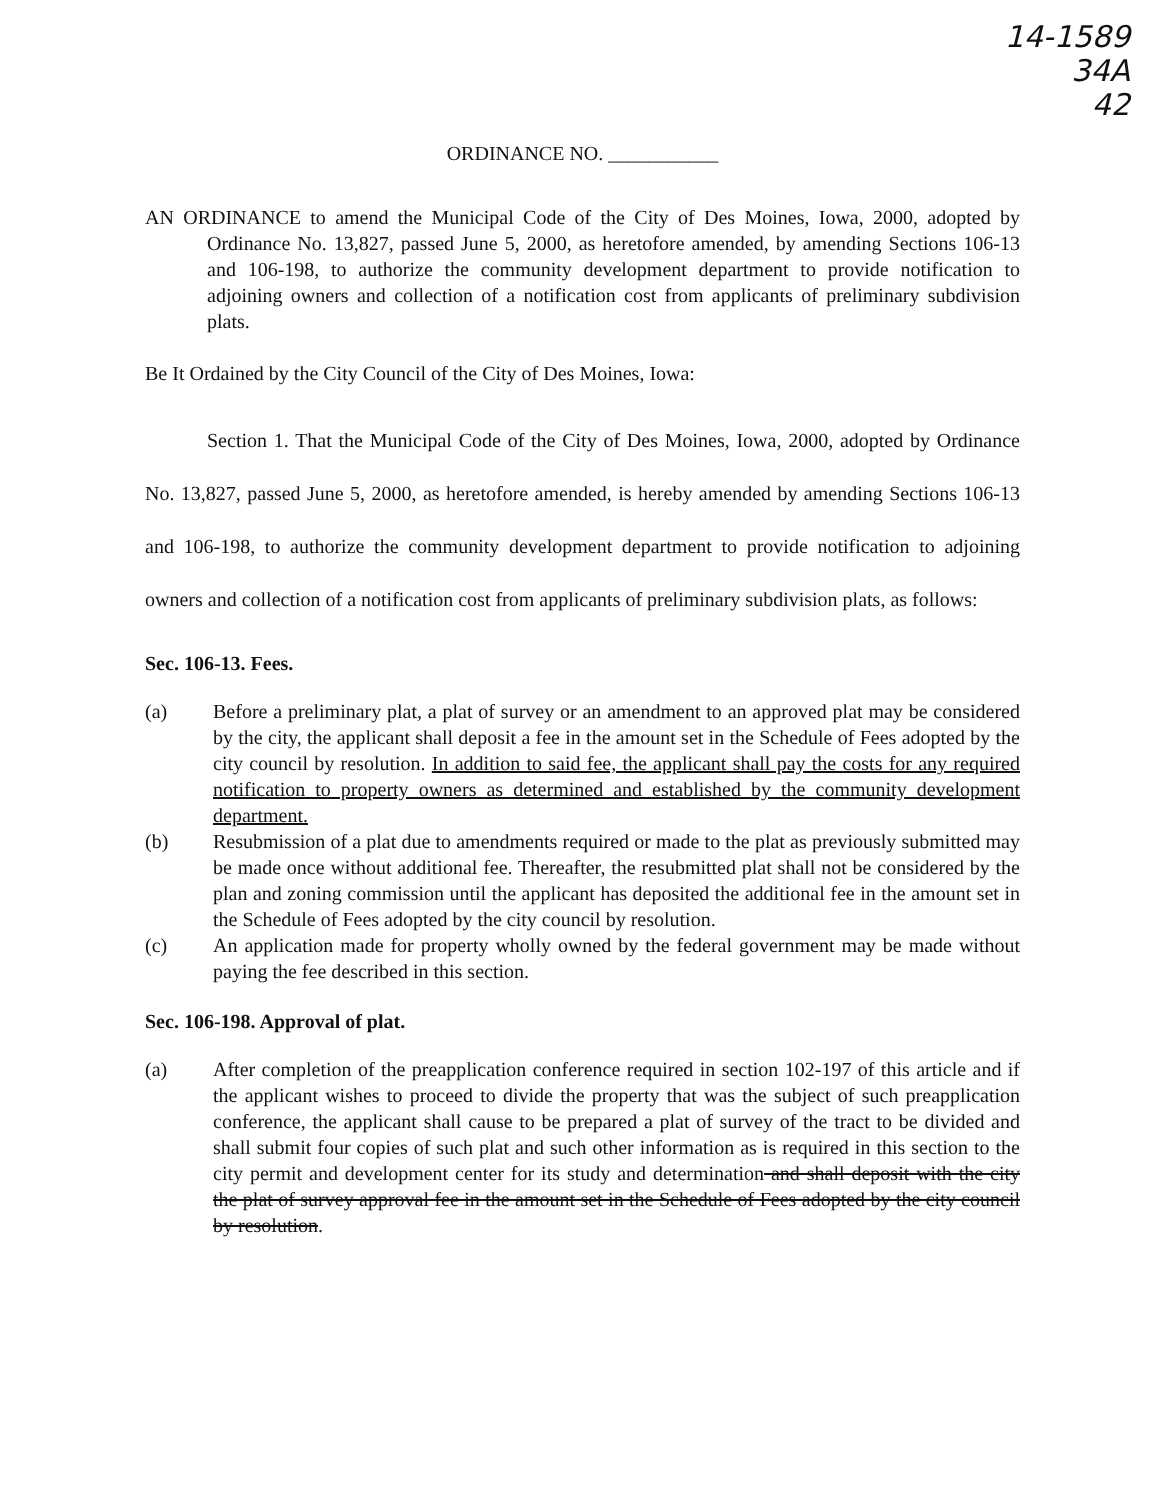14-1589
34A
42
ORDINANCE NO. ___________
AN ORDINANCE to amend the Municipal Code of the City of Des Moines, Iowa, 2000, adopted by Ordinance No. 13,827, passed June 5, 2000, as heretofore amended, by amending Sections 106-13 and 106-198, to authorize the community development department to provide notification to adjoining owners and collection of a notification cost from applicants of preliminary subdivision plats.
Be It Ordained by the City Council of the City of Des Moines, Iowa:
Section 1. That the Municipal Code of the City of Des Moines, Iowa, 2000, adopted by Ordinance No. 13,827, passed June 5, 2000, as heretofore amended, is hereby amended by amending Sections 106-13 and 106-198, to authorize the community development department to provide notification to adjoining owners and collection of a notification cost from applicants of preliminary subdivision plats, as follows:
Sec. 106-13. Fees.
(a) Before a preliminary plat, a plat of survey or an amendment to an approved plat may be considered by the city, the applicant shall deposit a fee in the amount set in the Schedule of Fees adopted by the city council by resolution. In addition to said fee, the applicant shall pay the costs for any required notification to property owners as determined and established by the community development department.
(b) Resubmission of a plat due to amendments required or made to the plat as previously submitted may be made once without additional fee. Thereafter, the resubmitted plat shall not be considered by the plan and zoning commission until the applicant has deposited the additional fee in the amount set in the Schedule of Fees adopted by the city council by resolution.
(c) An application made for property wholly owned by the federal government may be made without paying the fee described in this section.
Sec. 106-198. Approval of plat.
(a) After completion of the preapplication conference required in section 102-197 of this article and if the applicant wishes to proceed to divide the property that was the subject of such preapplication conference, the applicant shall cause to be prepared a plat of survey of the tract to be divided and shall submit four copies of such plat and such other information as is required in this section to the city permit and development center for its study and determination and shall deposit with the city the plat of survey approval fee in the amount set in the Schedule of Fees adopted by the city council by resolution.